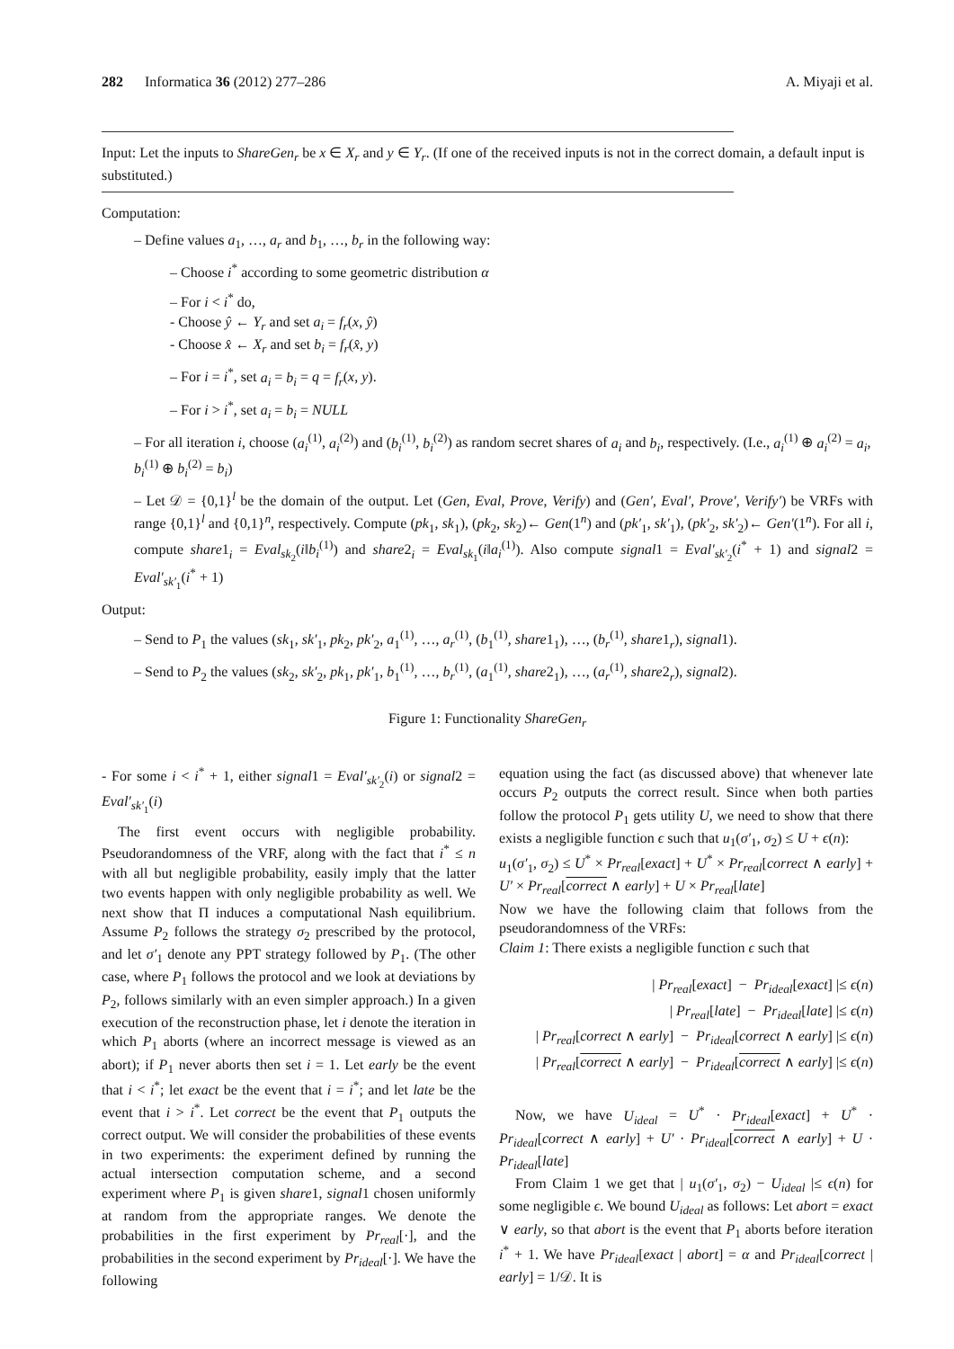282 Informatica 36 (2012) 277–286 A. Miyaji et al.
Input: Let the inputs to ShareGen<sub>r</sub> be x ∈ X<sub>r</sub> and y ∈ Y<sub>r</sub>. (If one of the received inputs is not in the correct domain, a default input is substituted.)
Computation:
– Define values a<sub>1</sub>, …, a<sub>r</sub> and b<sub>1</sub>, …, b<sub>r</sub> in the following way:
– Choose i<sup>*</sup> according to some geometric distribution α
– For i < i<sup>*</sup> do,
- Choose ŷ ← Y<sub>r</sub> and set a<sub>i</sub> = f<sub>r</sub>(x, ŷ)
- Choose x̂ ← X<sub>r</sub> and set b<sub>i</sub> = f<sub>r</sub>(x̂, y)
– For i = i<sup>*</sup>, set a<sub>i</sub> = b<sub>i</sub> = q = f<sub>r</sub>(x, y).
– For i > i<sup>*</sup>, set a<sub>i</sub> = b<sub>i</sub> = NULL
– For all iteration i, choose (a<sub>i</sub><sup>(1)</sup>, a<sub>i</sub><sup>(2)</sup>) and (b<sub>i</sub><sup>(1)</sup>, b<sub>i</sub><sup>(2)</sup>) as random secret shares of a<sub>i</sub> and b<sub>i</sub>, respectively. (I.e., a<sub>i</sub><sup>(1)</sup> ⊕ a<sub>i</sub><sup>(2)</sup> = a<sub>i</sub>, b<sub>i</sub><sup>(1)</sup> ⊕ b<sub>i</sub><sup>(2)</sup> = b<sub>i</sub>)
– Let 𝒟 = {0,1}<sup>l</sup> be the domain of the output. Let (Gen, Eval, Prove, Verify) and (Gen′, Eval′, Prove′, Verify′) be VRFs with range {0,1}<sup>l</sup> and {0,1}<sup>n</sup>, respectively. Compute (pk<sub>1</sub>, sk<sub>1</sub>), (pk<sub>2</sub>, sk<sub>2</sub>)← Gen(1<sup>n</sup>) and (pk′<sub>1</sub>, sk′<sub>1</sub>), (pk′<sub>2</sub>, sk′<sub>2</sub>)← Gen′(1<sup>n</sup>). For all i, compute share1<sub>i</sub> = Eval<sub>sk<sub>2</sub></sub>(i‖b<sub>i</sub><sup>(1)</sup>) and share2<sub>i</sub> = Eval<sub>sk<sub>1</sub></sub>(i‖a<sub>i</sub><sup>(1)</sup>). Also compute signal1 = Eval′<sub>sk′<sub>2</sub></sub>(i<sup>*</sup> + 1) and signal2 = Eval′<sub>sk′<sub>1</sub></sub>(i<sup>*</sup> + 1)
Output:
– Send to P<sub>1</sub> the values (sk<sub>1</sub>, sk′<sub>1</sub>, pk<sub>2</sub>, pk′<sub>2</sub>, a<sub>1</sub><sup>(1)</sup>, …, a<sub>r</sub><sup>(1)</sup>, (b<sub>1</sub><sup>(1)</sup>, share1<sub>1</sub>), …, (b<sub>r</sub><sup>(1)</sup>, share1<sub>r</sub>), signal1).
– Send to P<sub>2</sub> the values (sk<sub>2</sub>, sk′<sub>2</sub>, pk<sub>1</sub>, pk′<sub>1</sub>, b<sub>1</sub><sup>(1)</sup>, …, b<sub>r</sub><sup>(1)</sup>, (a<sub>1</sub><sup>(1)</sup>, share2<sub>1</sub>), …, (a<sub>r</sub><sup>(1)</sup>, share2<sub>r</sub>), signal2).
Figure 1: Functionality ShareGen<sub>r</sub>
- For some i < i<sup>*</sup> + 1, either signal1 = Eval′<sub>sk′<sub>2</sub></sub>(i) or signal2 = Eval′<sub>sk′<sub>1</sub></sub>(i)
The first event occurs with negligible probability. Pseudorandomness of the VRF, along with the fact that i<sup>*</sup> ≤ n with all but negligible probability, easily imply that the latter two events happen with only negligible probability as well. We next show that Π induces a computational Nash equilibrium. Assume P<sub>2</sub> follows the strategy σ<sub>2</sub> prescribed by the protocol, and let σ′<sub>1</sub> denote any PPT strategy followed by P<sub>1</sub>. (The other case, where P<sub>1</sub> follows the protocol and we look at deviations by P<sub>2</sub>, follows similarly with an even simpler approach.) In a given execution of the reconstruction phase, let i denote the iteration in which P<sub>1</sub> aborts (where an incorrect message is viewed as an abort); if P<sub>1</sub> never aborts then set i = 1. Let early be the event that i < i<sup>*</sup>; let exact be the event that i = i<sup>*</sup>; and let late be the event that i > i<sup>*</sup>. Let correct be the event that P<sub>1</sub> outputs the correct output. We will consider the probabilities of these events in two experiments: the experiment defined by running the actual intersection computation scheme, and a second experiment where P<sub>1</sub> is given share1, signal1 chosen uniformly at random from the appropriate ranges. We denote the probabilities in the first experiment by Pr<sub>real</sub>[·], and the probabilities in the second experiment by Pr<sub>ideal</sub>[·]. We have the following
equation using the fact (as discussed above) that whenever late occurs P<sub>2</sub> outputs the correct result. Since when both parties follow the protocol P<sub>1</sub> gets utility U, we need to show that there exists a negligible function ϵ such that u<sub>1</sub>(σ′<sub>1</sub>, σ<sub>2</sub>) ≤ U + ϵ(n):
u<sub>1</sub>(σ′<sub>1</sub>, σ<sub>2</sub>) ≤ U<sup>*</sup> × Pr<sub>real</sub>[exact] + U<sup>*</sup> × Pr<sub>real</sub>[correct ∧ early] + U′ × Pr<sub>real</sub>[correct ∧ early] + U × Pr<sub>real</sub>[late]
Now we have the following claim that follows from the pseudorandomness of the VRFs:
Claim 1: There exists a negligible function ϵ such that
| Pr<sub>real</sub>[exact] − Pr<sub>ideal</sub>[exact] |≤ ϵ(n)
| Pr<sub>real</sub>[late] − Pr<sub>ideal</sub>[late] |≤ ϵ(n)
| Pr<sub>real</sub>[correct ∧ early] − Pr<sub>ideal</sub>[correct ∧ early] |≤ ϵ(n)
| Pr<sub>real</sub>[correct ∧ early] − Pr<sub>ideal</sub>[correct ∧ early] |≤ ϵ(n)
Now, we have U<sub>ideal</sub> = U<sup>*</sup> · Pr<sub>ideal</sub>[exact] + U<sup>*</sup> · Pr<sub>ideal</sub>[correct ∧ early] + U′ · Pr<sub>ideal</sub>[correct ∧ early] + U · Pr<sub>ideal</sub>[late]
From Claim 1 we get that | u<sub>1</sub>(σ′<sub>1</sub>, σ<sub>2</sub>) − U<sub>ideal</sub> |≤ ϵ(n) for some negligible ϵ. We bound U<sub>ideal</sub> as follows: Let abort = exact ∨ early, so that abort is the event that P<sub>1</sub> aborts before iteration i<sup>*</sup> + 1. We have Pr<sub>ideal</sub>[exact | abort] = α and Pr<sub>ideal</sub>[correct | early] = 1/𝒟. It is